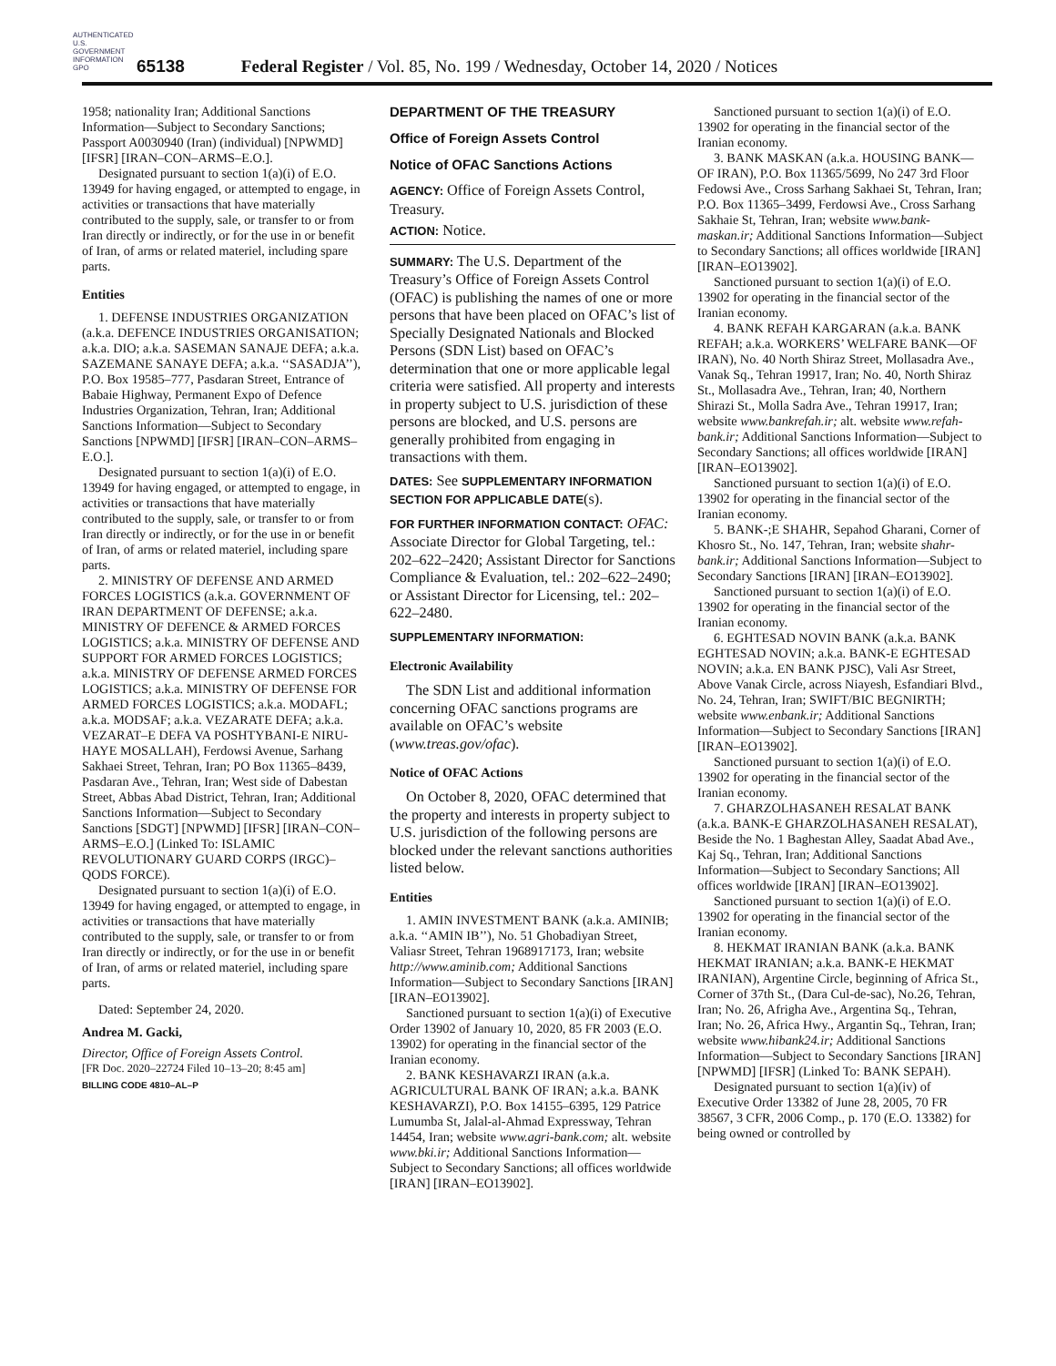AUTHENTICATED U.S. GOVERNMENT INFORMATION GPO
65138
Federal Register / Vol. 85, No. 199 / Wednesday, October 14, 2020 / Notices
1958; nationality Iran; Additional Sanctions Information—Subject to Secondary Sanctions; Passport A0030940 (Iran) (individual) [NPWMD] [IFSR] [IRAN–CON–ARMS–E.O.].
Designated pursuant to section 1(a)(i) of E.O. 13949 for having engaged, or attempted to engage, in activities or transactions that have materially contributed to the supply, sale, or transfer to or from Iran directly or indirectly, or for the use in or benefit of Iran, of arms or related materiel, including spare parts.
Entities
1. DEFENSE INDUSTRIES ORGANIZATION (a.k.a. DEFENCE INDUSTRIES ORGANISATION; a.k.a. DIO; a.k.a. SASEMAN SANAJE DEFA; a.k.a. SAZEMANE SANAYE DEFA; a.k.a. ‘‘SASADJA’’), P.O. Box 19585–777, Pasdaran Street, Entrance of Babaie Highway, Permanent Expo of Defence Industries Organization, Tehran, Iran; Additional Sanctions Information—Subject to Secondary Sanctions [NPWMD] [IFSR] [IRAN–CON–ARMS–E.O.].
Designated pursuant to section 1(a)(i) of E.O. 13949 for having engaged, or attempted to engage, in activities or transactions that have materially contributed to the supply, sale, or transfer to or from Iran directly or indirectly, or for the use in or benefit of Iran, of arms or related materiel, including spare parts.
2. MINISTRY OF DEFENSE AND ARMED FORCES LOGISTICS (a.k.a. GOVERNMENT OF IRAN DEPARTMENT OF DEFENSE; a.k.a. MINISTRY OF DEFENCE & ARMED FORCES LOGISTICS; a.k.a. MINISTRY OF DEFENSE AND SUPPORT FOR ARMED FORCES LOGISTICS; a.k.a. MINISTRY OF DEFENSE ARMED FORCES LOGISTICS; a.k.a. MINISTRY OF DEFENSE FOR ARMED FORCES LOGISTICS; a.k.a. MODAFL; a.k.a. MODSAF; a.k.a. VEZARATE DEFA; a.k.a. VEZARAT–E DEFA VA POSHTYBANI-E NIRU-HAYE MOSALLAH), Ferdowsi Avenue, Sarhang Sakhaei Street, Tehran, Iran; PO Box 11365–8439, Pasdaran Ave., Tehran, Iran; West side of Dabestan Street, Abbas Abad District, Tehran, Iran; Additional Sanctions Information—Subject to Secondary Sanctions [SDGT] [NPWMD] [IFSR] [IRAN–CON–ARMS–E.O.] (Linked To: ISLAMIC REVOLUTIONARY GUARD CORPS (IRGC)–QODS FORCE).
Designated pursuant to section 1(a)(i) of E.O. 13949 for having engaged, or attempted to engage, in activities or transactions that have materially contributed to the supply, sale, or transfer to or from Iran directly or indirectly, or for the use in or benefit of Iran, of arms or related materiel, including spare parts.
Dated: September 24, 2020.
Andrea M. Gacki,
Director, Office of Foreign Assets Control.
[FR Doc. 2020–22724 Filed 10–13–20; 8:45 am]
BILLING CODE 4810–AL–P
DEPARTMENT OF THE TREASURY
Office of Foreign Assets Control
Notice of OFAC Sanctions Actions
AGENCY: Office of Foreign Assets Control, Treasury.
ACTION: Notice.
SUMMARY: The U.S. Department of the Treasury’s Office of Foreign Assets Control (OFAC) is publishing the names of one or more persons that have been placed on OFAC’s list of Specially Designated Nationals and Blocked Persons (SDN List) based on OFAC’s determination that one or more applicable legal criteria were satisfied. All property and interests in property subject to U.S. jurisdiction of these persons are blocked, and U.S. persons are generally prohibited from engaging in transactions with them.
DATES: See SUPPLEMENTARY INFORMATION SECTION FOR APPLICABLE DATE(s).
FOR FURTHER INFORMATION CONTACT: OFAC: Associate Director for Global Targeting, tel.: 202–622–2420; Assistant Director for Sanctions Compliance & Evaluation, tel.: 202–622–2490; or Assistant Director for Licensing, tel.: 202–622–2480.
SUPPLEMENTARY INFORMATION:
Electronic Availability
The SDN List and additional information concerning OFAC sanctions programs are available on OFAC’s website (www.treas.gov/ofac).
Notice of OFAC Actions
On October 8, 2020, OFAC determined that the property and interests in property subject to U.S. jurisdiction of the following persons are blocked under the relevant sanctions authorities listed below.
Entities
1. AMIN INVESTMENT BANK (a.k.a. AMINIB; a.k.a. ‘‘AMIN IB’’), No. 51 Ghobadiyan Street, Valiasr Street, Tehran 1968917173, Iran; website http://www.aminib.com; Additional Sanctions Information—Subject to Secondary Sanctions [IRAN] [IRAN–EO13902].
Sanctioned pursuant to section 1(a)(i) of Executive Order 13902 of January 10, 2020, 85 FR 2003 (E.O. 13902) for operating in the financial sector of the Iranian economy.
2. BANK KESHAVARZI IRAN (a.k.a. AGRICULTURAL BANK OF IRAN; a.k.a. BANK KESHAVARZI), P.O. Box 14155–6395, 129 Patrice Lumumba St, Jalal-al-Ahmad Expressway, Tehran 14454, Iran; website www.agri-bank.com; alt. website www.bki.ir; Additional Sanctions Information—Subject to Secondary Sanctions; all offices worldwide [IRAN] [IRAN–EO13902].
Sanctioned pursuant to section 1(a)(i) of E.O. 13902 for operating in the financial sector of the Iranian economy.
3. BANK MASKAN (a.k.a. HOUSING BANK—OF IRAN), P.O. Box 11365/5699, No 247 3rd Floor Fedowsi Ave., Cross Sarhang Sakhaei St, Tehran, Iran; P.O. Box 11365–3499, Ferdowsi Ave., Cross Sarhang Sakhaie St, Tehran, Iran; website www.bank-maskan.ir; Additional Sanctions Information—Subject to Secondary Sanctions; all offices worldwide [IRAN] [IRAN–EO13902].
Sanctioned pursuant to section 1(a)(i) of E.O. 13902 for operating in the financial sector of the Iranian economy.
4. BANK REFAH KARGARAN (a.k.a. BANK REFAH; a.k.a. WORKERS’ WELFARE BANK—OF IRAN), No. 40 North Shiraz Street, Mollasadra Ave., Vanak Sq., Tehran 19917, Iran; No. 40, North Shiraz St., Mollasadra Ave., Tehran, Iran; 40, Northern Shirazi St., Molla Sadra Ave., Tehran 19917, Iran; website www.bankrefah.ir; alt. website www.refah-bank.ir; Additional Sanctions Information—Subject to Secondary Sanctions; all offices worldwide [IRAN] [IRAN–EO13902].
Sanctioned pursuant to section 1(a)(i) of E.O. 13902 for operating in the financial sector of the Iranian economy.
5. BANK-;E SHAHR, Sepahod Gharani, Corner of Khosro St., No. 147, Tehran, Iran; website shahr-bank.ir; Additional Sanctions Information—Subject to Secondary Sanctions [IRAN] [IRAN–EO13902].
Sanctioned pursuant to section 1(a)(i) of E.O. 13902 for operating in the financial sector of the Iranian economy.
6. EGHTESAD NOVIN BANK (a.k.a. BANK EGHTESAD NOVIN; a.k.a. BANK-E EGHTESAD NOVIN; a.k.a. EN BANK PJSC), Vali Asr Street, Above Vanak Circle, across Niayesh, Esfandiari Blvd., No. 24, Tehran, Iran; SWIFT/BIC BEGNIRTH; website www.enbank.ir; Additional Sanctions Information—Subject to Secondary Sanctions [IRAN] [IRAN–EO13902].
Sanctioned pursuant to section 1(a)(i) of E.O. 13902 for operating in the financial sector of the Iranian economy.
7. GHARZOLHASANEH RESALAT BANK (a.k.a. BANK-E GHARZOLHASANEH RESALAT), Beside the No. 1 Baghestan Alley, Saadat Abad Ave., Kaj Sq., Tehran, Iran; Additional Sanctions Information—Subject to Secondary Sanctions; All offices worldwide [IRAN] [IRAN–EO13902].
Sanctioned pursuant to section 1(a)(i) of E.O. 13902 for operating in the financial sector of the Iranian economy.
8. HEKMAT IRANIAN BANK (a.k.a. BANK HEKMAT IRANIAN; a.k.a. BANK-E HEKMAT IRANIAN), Argentine Circle, beginning of Africa St., Corner of 37th St., (Dara Cul-de-sac), No.26, Tehran, Iran; No. 26, Afrigha Ave., Argentina Sq., Tehran, Iran; No. 26, Africa Hwy., Argantin Sq., Tehran, Iran; website www.hibank24.ir; Additional Sanctions Information—Subject to Secondary Sanctions [IRAN] [NPWMD] [IFSR] (Linked To: BANK SEPAH).
Designated pursuant to section 1(a)(iv) of Executive Order 13382 of June 28, 2005, 70 FR 38567, 3 CFR, 2006 Comp., p. 170 (E.O. 13382) for being owned or controlled by